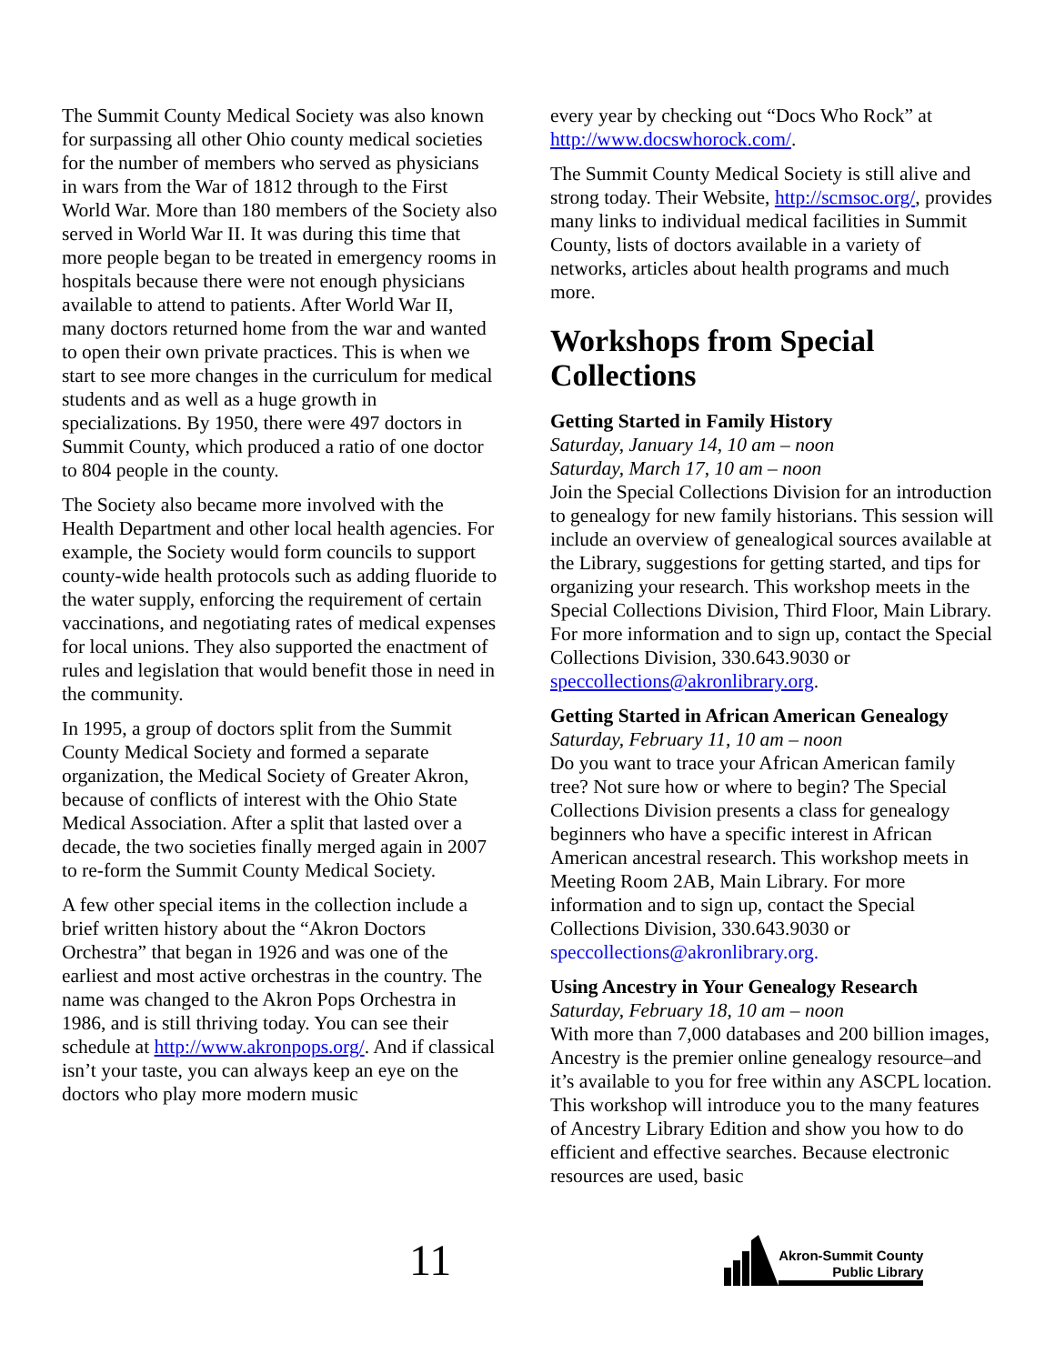The Summit County Medical Society was also known for surpassing all other Ohio county medical societies for the number of members who served as physicians in wars from the War of 1812 through to the First World War. More than 180 members of the Society also served in World War II. It was during this time that more people began to be treated in emergency rooms in hospitals because there were not enough physicians available to attend to patients. After World War II, many doctors returned home from the war and wanted to open their own private practices. This is when we start to see more changes in the curriculum for medical students and as well as a huge growth in specializations. By 1950, there were 497 doctors in Summit County, which produced a ratio of one doctor to 804 people in the county.
The Society also became more involved with the Health Department and other local health agencies. For example, the Society would form councils to support county-wide health protocols such as adding fluoride to the water supply, enforcing the requirement of certain vaccinations, and negotiating rates of medical expenses for local unions. They also supported the enactment of rules and legislation that would benefit those in need in the community.
In 1995, a group of doctors split from the Summit County Medical Society and formed a separate organization, the Medical Society of Greater Akron, because of conflicts of interest with the Ohio State Medical Association. After a split that lasted over a decade, the two societies finally merged again in 2007 to re-form the Summit County Medical Society.
A few other special items in the collection include a brief written history about the “Akron Doctors Orchestra” that began in 1926 and was one of the earliest and most active orchestras in the country. The name was changed to the Akron Pops Orchestra in 1986, and is still thriving today. You can see their schedule at http://www.akronpops.org/. And if classical isn’t your taste, you can always keep an eye on the doctors who play more modern music
every year by checking out “Docs Who Rock” at http://www.docswhorock.com/.
The Summit County Medical Society is still alive and strong today. Their Website, http://scmsoc.org/, provides many links to individual medical facilities in Summit County, lists of doctors available in a variety of networks, articles about health programs and much more.
Workshops from Special Collections
Getting Started in Family History
Saturday, January 14, 10 am – noon
Saturday, March 17, 10 am – noon
Join the Special Collections Division for an introduction to genealogy for new family historians. This session will include an overview of genealogical sources available at the Library, suggestions for getting started, and tips for organizing your research. This workshop meets in the Special Collections Division, Third Floor, Main Library. For more information and to sign up, contact the Special Collections Division, 330.643.9030 or speccollections@akronlibrary.org.
Getting Started in African American Genealogy
Saturday, February 11, 10 am – noon
Do you want to trace your African American family tree? Not sure how or where to begin? The Special Collections Division presents a class for genealogy beginners who have a specific interest in African American ancestral research. This workshop meets in Meeting Room 2AB, Main Library. For more information and to sign up, contact the Special Collections Division, 330.643.9030 or speccollections@akronlibrary.org.
Using Ancestry in Your Genealogy Research
Saturday, February 18, 10 am – noon
With more than 7,000 databases and 200 billion images, Ancestry is the premier online genealogy resource–and it’s available to you for free within any ASCPL location. This workshop will introduce you to the many features of Ancestry Library Edition and show you how to do efficient and effective searches. Because electronic resources are used, basic
11
Akron-Summit County
Public Library